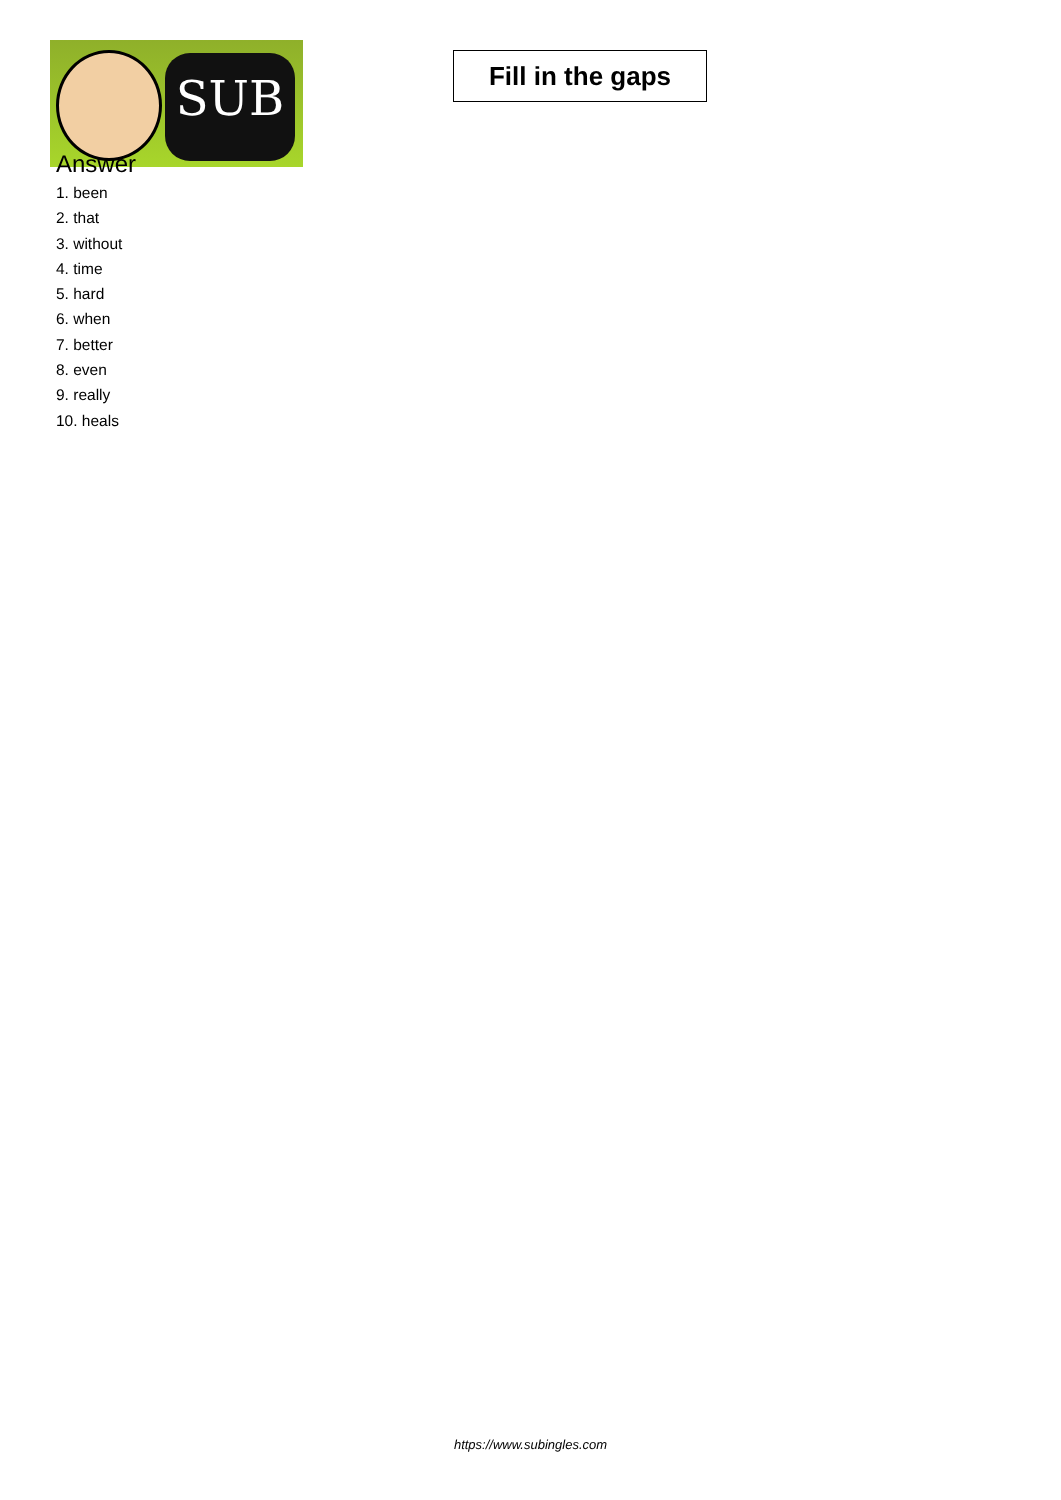SUB
Fill in the gaps
Answer
1. been
2. that
3. without
4. time
5. hard
6. when
7. better
8. even
9. really
10. heals
https://www.subingles.com